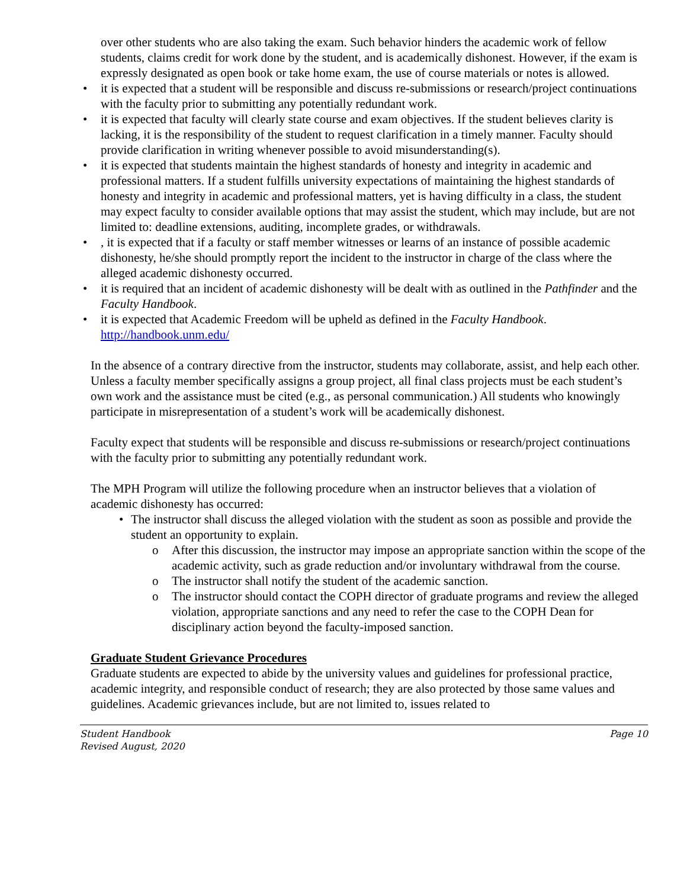over other students who are also taking the exam. Such behavior hinders the academic work of fellow students, claims credit for work done by the student, and is academically dishonest. However, if the exam is expressly designated as open book or take home exam, the use of course materials or notes is allowed.
• it is expected that a student will be responsible and discuss re-submissions or research/project continuations with the faculty prior to submitting any potentially redundant work.
• it is expected that faculty will clearly state course and exam objectives. If the student believes clarity is lacking, it is the responsibility of the student to request clarification in a timely manner. Faculty should provide clarification in writing whenever possible to avoid misunderstanding(s).
• it is expected that students maintain the highest standards of honesty and integrity in academic and professional matters. If a student fulfills university expectations of maintaining the highest standards of honesty and integrity in academic and professional matters, yet is having difficulty in a class, the student may expect faculty to consider available options that may assist the student, which may include, but are not limited to: deadline extensions, auditing, incomplete grades, or withdrawals.
•, it is expected that if a faculty or staff member witnesses or learns of an instance of possible academic dishonesty, he/she should promptly report the incident to the instructor in charge of the class where the alleged academic dishonesty occurred.
• it is required that an incident of academic dishonesty will be dealt with as outlined in the Pathfinder and the Faculty Handbook.
• it is expected that Academic Freedom will be upheld as defined in the Faculty Handbook. http://handbook.unm.edu/
In the absence of a contrary directive from the instructor, students may collaborate, assist, and help each other. Unless a faculty member specifically assigns a group project, all final class projects must be each student’s own work and the assistance must be cited (e.g., as personal communication.) All students who knowingly participate in misrepresentation of a student’s work will be academically dishonest.
Faculty expect that students will be responsible and discuss re-submissions or research/project continuations with the faculty prior to submitting any potentially redundant work.
The MPH Program will utilize the following procedure when an instructor believes that a violation of academic dishonesty has occurred:
• The instructor shall discuss the alleged violation with the student as soon as possible and provide the student an opportunity to explain.
o After this discussion, the instructor may impose an appropriate sanction within the scope of the academic activity, such as grade reduction and/or involuntary withdrawal from the course.
o The instructor shall notify the student of the academic sanction.
o The instructor should contact the COPH director of graduate programs and review the alleged violation, appropriate sanctions and any need to refer the case to the COPH Dean for disciplinary action beyond the faculty-imposed sanction.
Graduate Student Grievance Procedures
Graduate students are expected to abide by the university values and guidelines for professional practice, academic integrity, and responsible conduct of research; they are also protected by those same values and guidelines. Academic grievances include, but are not limited to, issues related to
Student Handbook
Revised August, 2020
Page 10